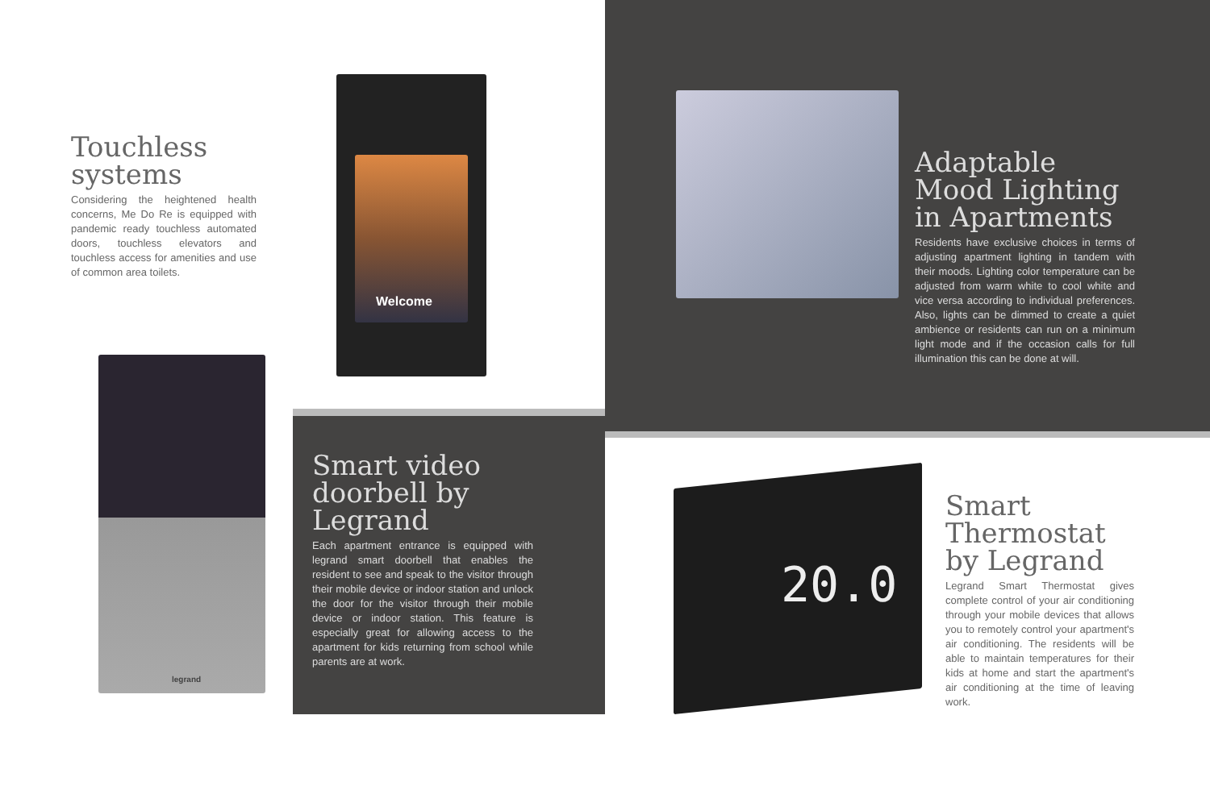Touchless systems
Considering the heightened health concerns, Me Do Re is equipped with pandemic ready touchless automated doors, touchless elevators and touchless access for amenities and use of common area toilets.
Welcome
legrand
Adaptable Mood Lighting in Apartments
Residents have exclusive choices in terms of adjusting apartment lighting in tandem with their moods. Lighting color temperature can be adjusted from warm white to cool white and vice versa according to individual preferences. Also, lights can be dimmed to create a quiet ambience or residents can run on a minimum light mode and if the occasion calls for full illumination this can be done at will.
Smart video doorbell by Legrand
Each apartment entrance is equipped with legrand smart doorbell that enables the resident to see and speak to the visitor through their mobile device or indoor station and unlock the door for the visitor through their mobile device or indoor station. This feature is especially great for allowing access to the apartment for kids returning from school while parents are at work.
20.0
Smart Thermostat by Legrand
Legrand Smart Thermostat gives complete control of your air conditioning through your mobile devices that allows you to remotely control your apartment's air conditioning. The residents will be able to maintain temperatures for their kids at home and start the apartment's air conditioning at the time of leaving work.